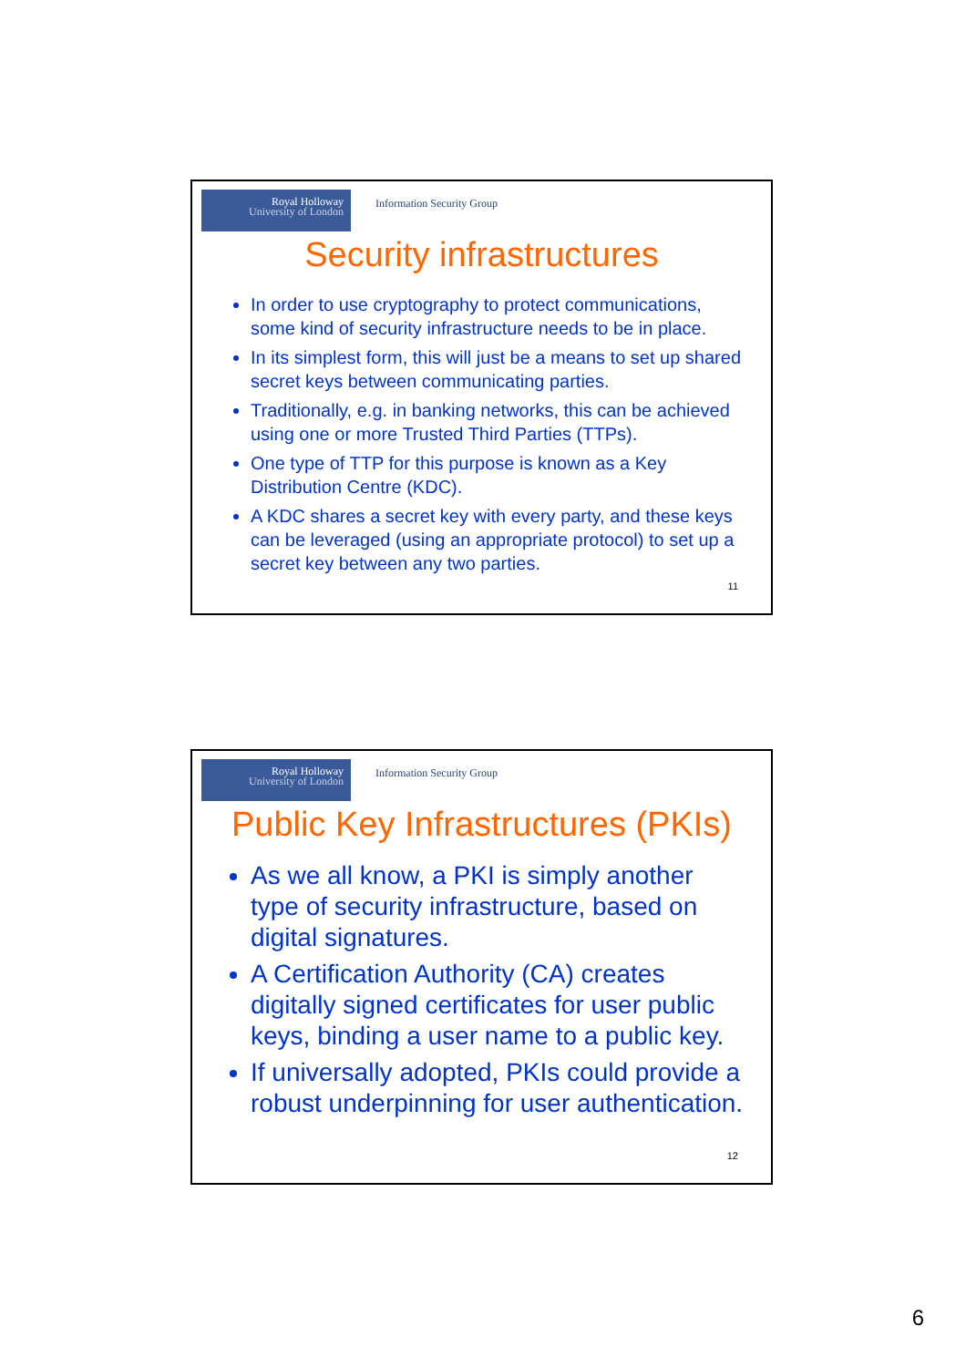Royal Holloway
University of London
Information Security Group
Security infrastructures
In order to use cryptography to protect communications, some kind of security infrastructure needs to be in place.
In its simplest form, this will just be a means to set up shared secret keys between communicating parties.
Traditionally, e.g. in banking networks, this can be achieved using one or more Trusted Third Parties (TTPs).
One type of TTP for this purpose is known as a Key Distribution Centre (KDC).
A KDC shares a secret key with every party, and these keys can be leveraged (using an appropriate protocol) to set up a secret key between any two parties.
11
Royal Holloway
University of London
Information Security Group
Public Key Infrastructures (PKIs)
As we all know, a PKI is simply another type of security infrastructure, based on digital signatures.
A Certification Authority (CA) creates digitally signed certificates for user public keys, binding a user name to a public key.
If universally adopted, PKIs could provide a robust underpinning for user authentication.
12
6